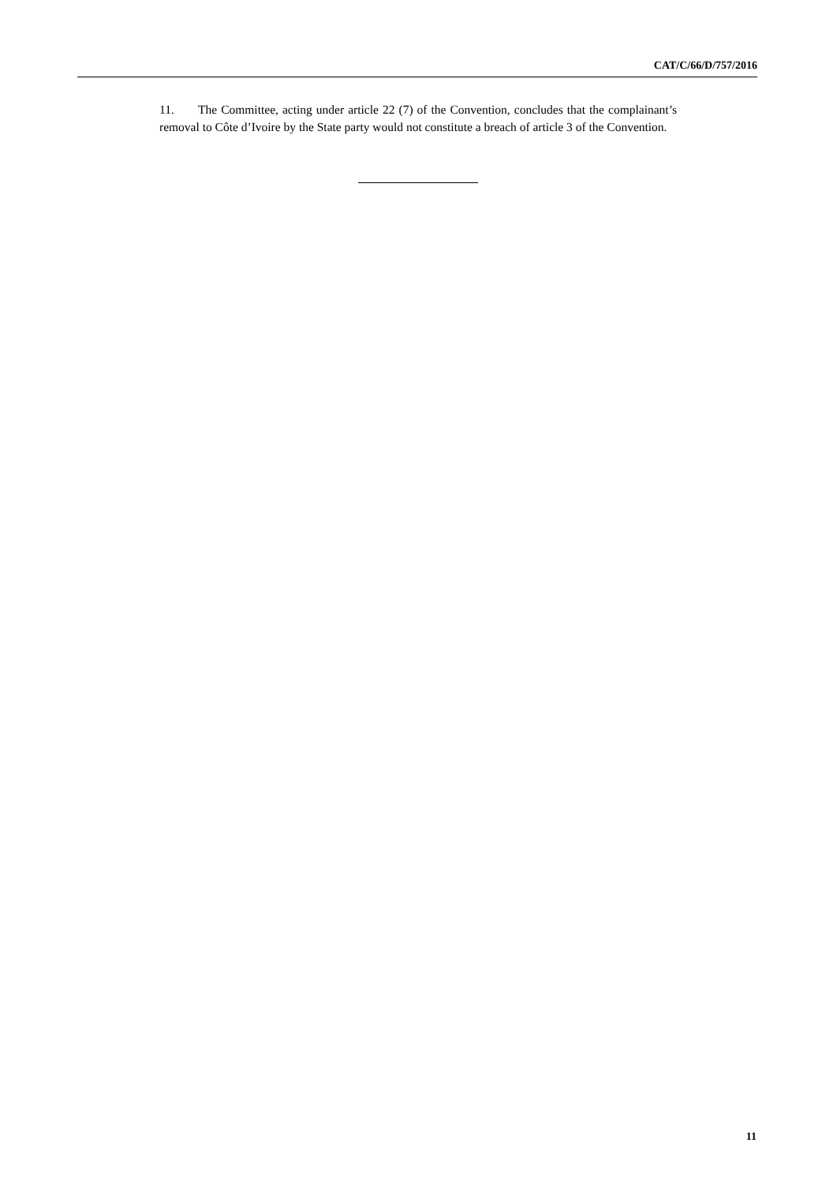CAT/C/66/D/757/2016
11. The Committee, acting under article 22 (7) of the Convention, concludes that the complainant’s removal to Côte d’Ivoire by the State party would not constitute a breach of article 3 of the Convention.
11